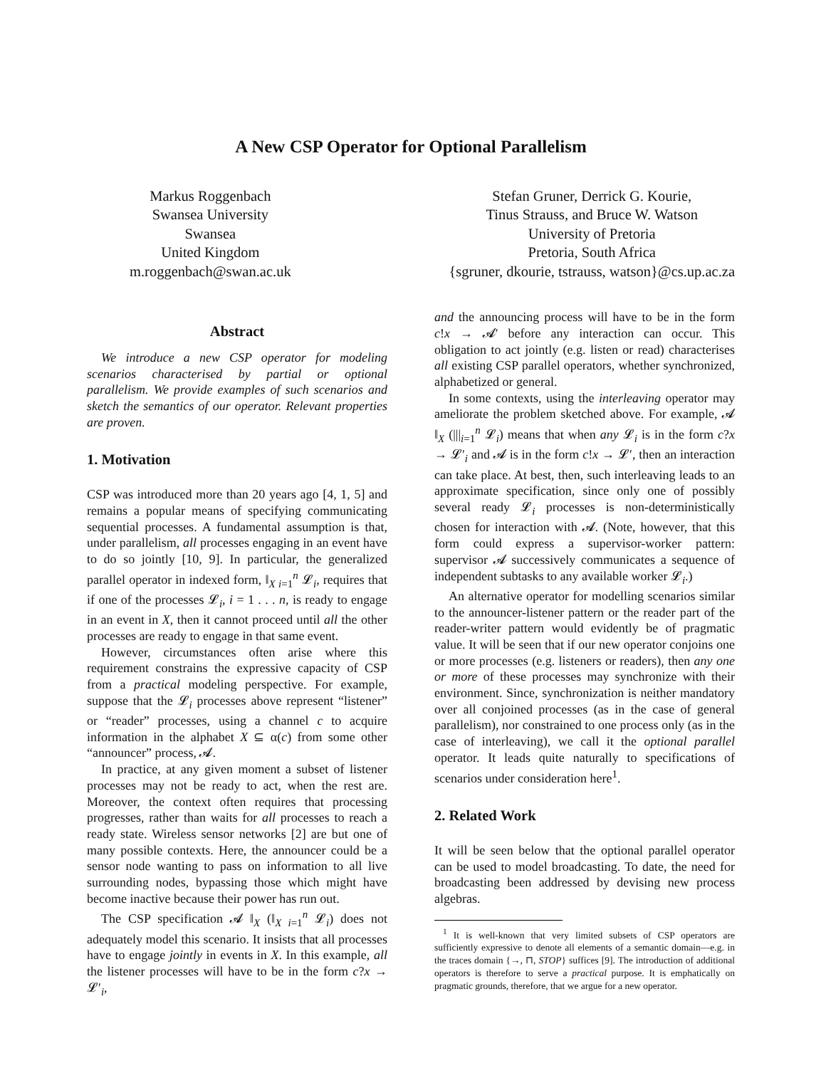A New CSP Operator for Optional Parallelism
Markus Roggenbach
Swansea University
Swansea
United Kingdom
m.roggenbach@swan.ac.uk
Stefan Gruner, Derrick G. Kourie,
Tinus Strauss, and Bruce W. Watson
University of Pretoria
Pretoria, South Africa
{sgruner, dkourie, tstrauss, watson}@cs.up.ac.za
Abstract
We introduce a new CSP operator for modeling scenarios characterised by partial or optional parallelism. We provide examples of such scenarios and sketch the semantics of our operator. Relevant properties are proven.
1. Motivation
CSP was introduced more than 20 years ago [4, 1, 5] and remains a popular means of specifying communicating sequential processes. A fundamental assumption is that, under parallelism, all processes engaging in an event have to do so jointly [10, 9]. In particular, the generalized parallel operator in indexed form, ‖<sub>X i=1</sub><sup>n</sup> 𝓛<sub>i</sub>, requires that if one of the processes 𝓛<sub>i</sub>, i = 1 . . . n, is ready to engage in an event in X, then it cannot proceed until all the other processes are ready to engage in that same event.
However, circumstances often arise where this requirement constrains the expressive capacity of CSP from a practical modeling perspective. For example, suppose that the 𝓛<sub>i</sub> processes above represent “listener” or “reader” processes, using a channel c to acquire information in the alphabet X ⊆ α(c) from some other “announcer” process, 𝓐.
In practice, at any given moment a subset of listener processes may not be ready to act, when the rest are. Moreover, the context often requires that processing progresses, rather than waits for all processes to reach a ready state. Wireless sensor networks [2] are but one of many possible contexts. Here, the announcer could be a sensor node wanting to pass on information to all live surrounding nodes, bypassing those which might have become inactive because their power has run out.
The CSP specification 𝓐 ‖<sub>X</sub> (‖<sub>X i=1</sub><sup>n</sup> 𝓛<sub>i</sub>) does not adequately model this scenario. It insists that all processes have to engage jointly in events in X. In this example, all the listener processes will have to be in the form c?x → 𝓛′<sub>i</sub>,
and the announcing process will have to be in the form c!x → 𝓐′ before any interaction can occur. This obligation to act jointly (e.g. listen or read) characterises all existing CSP parallel operators, whether synchronized, alphabetized or general.
In some contexts, using the interleaving operator may ameliorate the problem sketched above. For example, 𝓐 ‖<sub>X</sub> (|||<sub>i=1</sub><sup>n</sup> 𝓛<sub>i</sub>) means that when any 𝓛<sub>i</sub> is in the form c?x → 𝓛′<sub>i</sub> and 𝓐 is in the form c!x → 𝓛′, then an interaction can take place. At best, then, such interleaving leads to an approximate specification, since only one of possibly several ready 𝓛<sub>i</sub> processes is non-deterministically chosen for interaction with 𝓐. (Note, however, that this form could express a supervisor-worker pattern: supervisor 𝓐 successively communicates a sequence of independent subtasks to any available worker 𝓛<sub>i</sub>.)
An alternative operator for modelling scenarios similar to the announcer-listener pattern or the reader part of the reader-writer pattern would evidently be of pragmatic value. It will be seen that if our new operator conjoins one or more processes (e.g. listeners or readers), then any one or more of these processes may synchronize with their environment. Since, synchronization is neither mandatory over all conjoined processes (as in the case of general parallelism), nor constrained to one process only (as in the case of interleaving), we call it the optional parallel operator. It leads quite naturally to specifications of scenarios under consideration here<sup>1</sup>.
2. Related Work
It will be seen below that the optional parallel operator can be used to model broadcasting. To date, the need for broadcasting been addressed by devising new process algebras.
<sup>1</sup> It is well-known that very limited subsets of CSP operators are sufficiently expressive to denote all elements of a semantic domain—e.g. in the traces domain {→, ⊓, STOP} suffices [9]. The introduction of additional operators is therefore to serve a practical purpose. It is emphatically on pragmatic grounds, therefore, that we argue for a new operator.